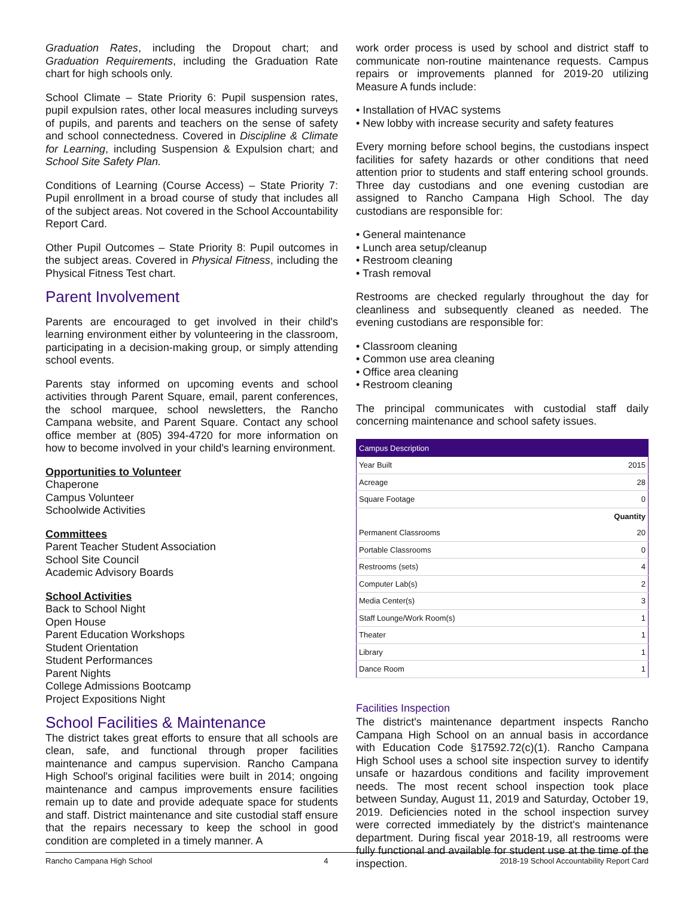Graduation Rates, including the Dropout chart; and Graduation Requirements, including the Graduation Rate chart for high schools only.
School Climate – State Priority 6: Pupil suspension rates, pupil expulsion rates, other local measures including surveys of pupils, and parents and teachers on the sense of safety and school connectedness. Covered in Discipline & Climate for Learning, including Suspension & Expulsion chart; and School Site Safety Plan.
Conditions of Learning (Course Access) – State Priority 7: Pupil enrollment in a broad course of study that includes all of the subject areas. Not covered in the School Accountability Report Card.
Other Pupil Outcomes – State Priority 8: Pupil outcomes in the subject areas. Covered in Physical Fitness, including the Physical Fitness Test chart.
Parent Involvement
Parents are encouraged to get involved in their child's learning environment either by volunteering in the classroom, participating in a decision-making group, or simply attending school events.
Parents stay informed on upcoming events and school activities through Parent Square, email, parent conferences, the school marquee, school newsletters, the Rancho Campana website, and Parent Square. Contact any school office member at (805) 394-4720 for more information on how to become involved in your child's learning environment.
Opportunities to Volunteer
Chaperone
Campus Volunteer
Schoolwide Activities
Committees
Parent Teacher Student Association
School Site Council
Academic Advisory Boards
School Activities
Back to School Night
Open House
Parent Education Workshops
Student Orientation
Student Performances
Parent Nights
College Admissions Bootcamp
Project Expositions Night
School Facilities & Maintenance
The district takes great efforts to ensure that all schools are clean, safe, and functional through proper facilities maintenance and campus supervision. Rancho Campana High School's original facilities were built in 2014; ongoing maintenance and campus improvements ensure facilities remain up to date and provide adequate space for students and staff. District maintenance and site custodial staff ensure that the repairs necessary to keep the school in good condition are completed in a timely manner. A
work order process is used by school and district staff to communicate non-routine maintenance requests. Campus repairs or improvements planned for 2019-20 utilizing Measure A funds include:
• Installation of HVAC systems
• New lobby with increase security and safety features
Every morning before school begins, the custodians inspect facilities for safety hazards or other conditions that need attention prior to students and staff entering school grounds. Three day custodians and one evening custodian are assigned to Rancho Campana High School. The day custodians are responsible for:
• General maintenance
• Lunch area setup/cleanup
• Restroom cleaning
• Trash removal
Restrooms are checked regularly throughout the day for cleanliness and subsequently cleaned as needed. The evening custodians are responsible for:
• Classroom cleaning
• Common use area cleaning
• Office area cleaning
• Restroom cleaning
The principal communicates with custodial staff daily concerning maintenance and school safety issues.
| Campus Description | |
| --- | --- |
| Year Built | 2015 |
| Acreage | 28 |
| Square Footage | 0 |
| | Quantity |
| Permanent Classrooms | 20 |
| Portable Classrooms | 0 |
| Restrooms (sets) | 4 |
| Computer Lab(s) | 2 |
| Media Center(s) | 3 |
| Staff Lounge/Work Room(s) | 1 |
| Theater | 1 |
| Library | 1 |
| Dance Room | 1 |
Facilities Inspection
The district's maintenance department inspects Rancho Campana High School on an annual basis in accordance with Education Code §17592.72(c)(1). Rancho Campana High School uses a school site inspection survey to identify unsafe or hazardous conditions and facility improvement needs. The most recent school inspection took place between Sunday, August 11, 2019 and Saturday, October 19, 2019. Deficiencies noted in the school inspection survey were corrected immediately by the district's maintenance department. During fiscal year 2018-19, all restrooms were fully functional and available for student use at the time of the inspection.
Rancho Campana High School 4 2018-19 School Accountability Report Card